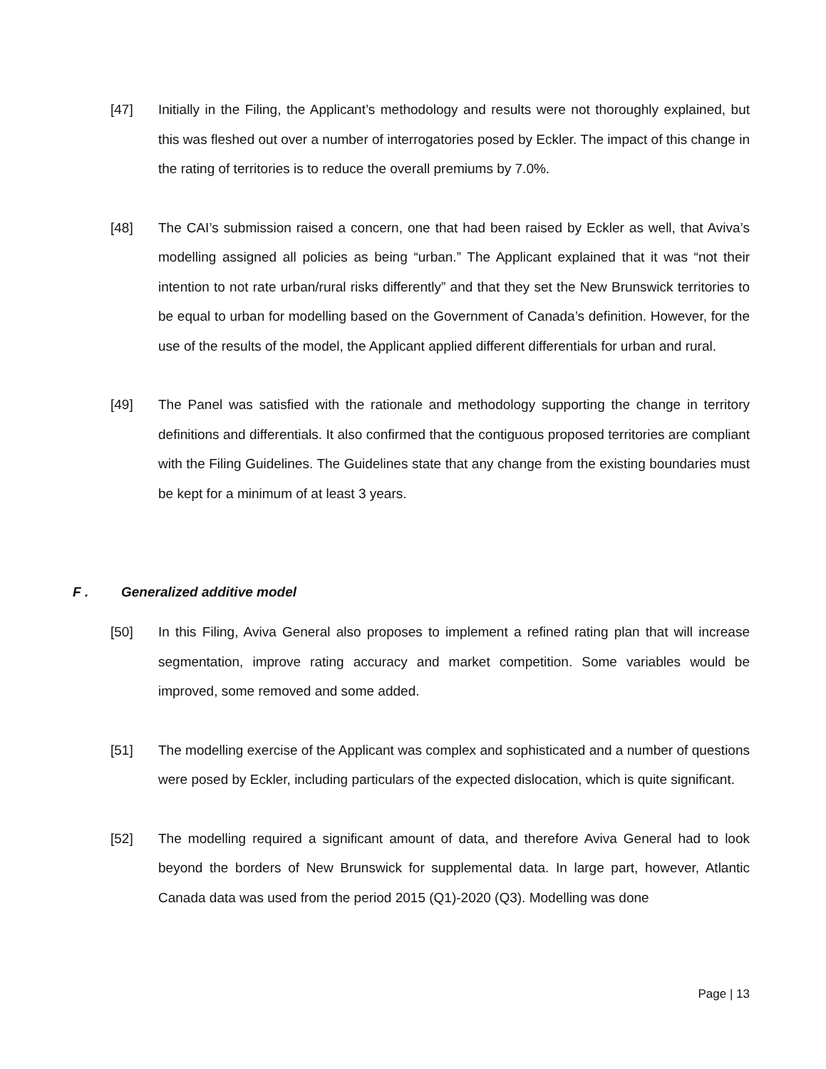[47] Initially in the Filing, the Applicant’s methodology and results were not thoroughly explained, but this was fleshed out over a number of interrogatories posed by Eckler. The impact of this change in the rating of territories is to reduce the overall premiums by 7.0%.
[48] The CAI’s submission raised a concern, one that had been raised by Eckler as well, that Aviva’s modelling assigned all policies as being “urban.” The Applicant explained that it was “not their intention to not rate urban/rural risks differently” and that they set the New Brunswick territories to be equal to urban for modelling based on the Government of Canada’s definition. However, for the use of the results of the model, the Applicant applied different differentials for urban and rural.
[49] The Panel was satisfied with the rationale and methodology supporting the change in territory definitions and differentials. It also confirmed that the contiguous proposed territories are compliant with the Filing Guidelines. The Guidelines state that any change from the existing boundaries must be kept for a minimum of at least 3 years.
F . Generalized additive model
[50] In this Filing, Aviva General also proposes to implement a refined rating plan that will increase segmentation, improve rating accuracy and market competition. Some variables would be improved, some removed and some added.
[51] The modelling exercise of the Applicant was complex and sophisticated and a number of questions were posed by Eckler, including particulars of the expected dislocation, which is quite significant.
[52] The modelling required a significant amount of data, and therefore Aviva General had to look beyond the borders of New Brunswick for supplemental data. In large part, however, Atlantic Canada data was used from the period 2015 (Q1)-2020 (Q3). Modelling was done
Page | 13